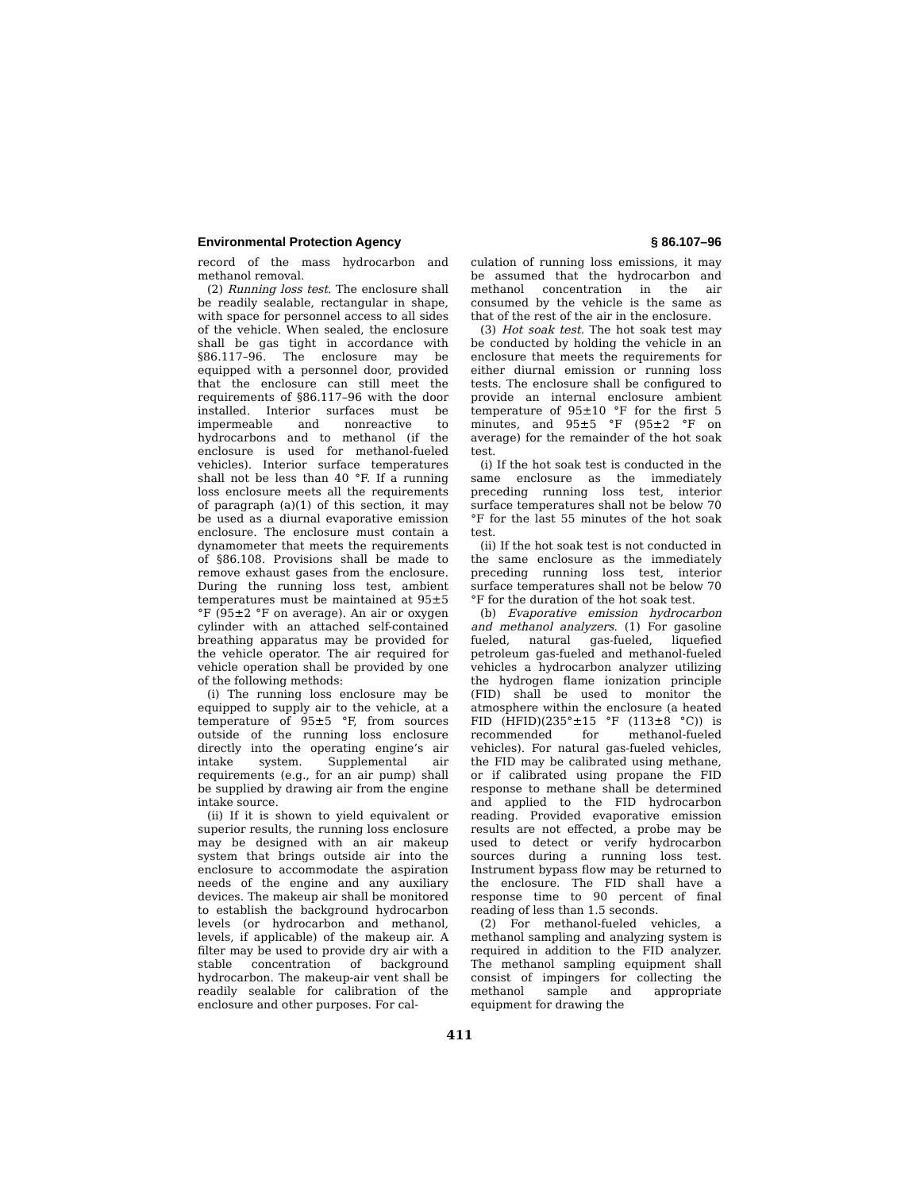Environmental Protection Agency § 86.107–96
record of the mass hydrocarbon and methanol removal.
(2) Running loss test. The enclosure shall be readily sealable, rectangular in shape, with space for personnel access to all sides of the vehicle. When sealed, the enclosure shall be gas tight in accordance with §86.117–96. The enclosure may be equipped with a personnel door, provided that the enclosure can still meet the requirements of §86.117–96 with the door installed. Interior surfaces must be impermeable and nonreactive to hydrocarbons and to methanol (if the enclosure is used for methanol-fueled vehicles). Interior surface temperatures shall not be less than 40 °F. If a running loss enclosure meets all the requirements of paragraph (a)(1) of this section, it may be used as a diurnal evaporative emission enclosure. The enclosure must contain a dynamometer that meets the requirements of §86.108. Provisions shall be made to remove exhaust gases from the enclosure. During the running loss test, ambient temperatures must be maintained at 95±5 °F (95±2 °F on average). An air or oxygen cylinder with an attached self-contained breathing apparatus may be provided for the vehicle operator. The air required for vehicle operation shall be provided by one of the following methods:
(i) The running loss enclosure may be equipped to supply air to the vehicle, at a temperature of 95±5 °F, from sources outside of the running loss enclosure directly into the operating engine’s air intake system. Supplemental air requirements (e.g., for an air pump) shall be supplied by drawing air from the engine intake source.
(ii) If it is shown to yield equivalent or superior results, the running loss enclosure may be designed with an air makeup system that brings outside air into the enclosure to accommodate the aspiration needs of the engine and any auxiliary devices. The makeup air shall be monitored to establish the background hydrocarbon levels (or hydrocarbon and methanol, levels, if applicable) of the makeup air. A filter may be used to provide dry air with a stable concentration of background hydrocarbon. The makeup-air vent shall be readily sealable for calibration of the enclosure and other purposes. For cal-
culation of running loss emissions, it may be assumed that the hydrocarbon and methanol concentration in the air consumed by the vehicle is the same as that of the rest of the air in the enclosure.
(3) Hot soak test. The hot soak test may be conducted by holding the vehicle in an enclosure that meets the requirements for either diurnal emission or running loss tests. The enclosure shall be configured to provide an internal enclosure ambient temperature of 95±10 °F for the first 5 minutes, and 95±5 °F (95±2 °F on average) for the remainder of the hot soak test.
(i) If the hot soak test is conducted in the same enclosure as the immediately preceding running loss test, interior surface temperatures shall not be below 70 °F for the last 55 minutes of the hot soak test.
(ii) If the hot soak test is not conducted in the same enclosure as the immediately preceding running loss test, interior surface temperatures shall not be below 70 °F for the duration of the hot soak test.
(b) Evaporative emission hydrocarbon and methanol analyzers. (1) For gasoline fueled, natural gas-fueled, liquefied petroleum gas-fueled and methanol-fueled vehicles a hydrocarbon analyzer utilizing the hydrogen flame ionization principle (FID) shall be used to monitor the atmosphere within the enclosure (a heated FID (HFID)(235°±15 °F (113±8 °C)) is recommended for methanol-fueled vehicles). For natural gas-fueled vehicles, the FID may be calibrated using methane, or if calibrated using propane the FID response to methane shall be determined and applied to the FID hydrocarbon reading. Provided evaporative emission results are not effected, a probe may be used to detect or verify hydrocarbon sources during a running loss test. Instrument bypass flow may be returned to the enclosure. The FID shall have a response time to 90 percent of final reading of less than 1.5 seconds.
(2) For methanol-fueled vehicles, a methanol sampling and analyzing system is required in addition to the FID analyzer. The methanol sampling equipment shall consist of impingers for collecting the methanol sample and appropriate equipment for drawing the
411